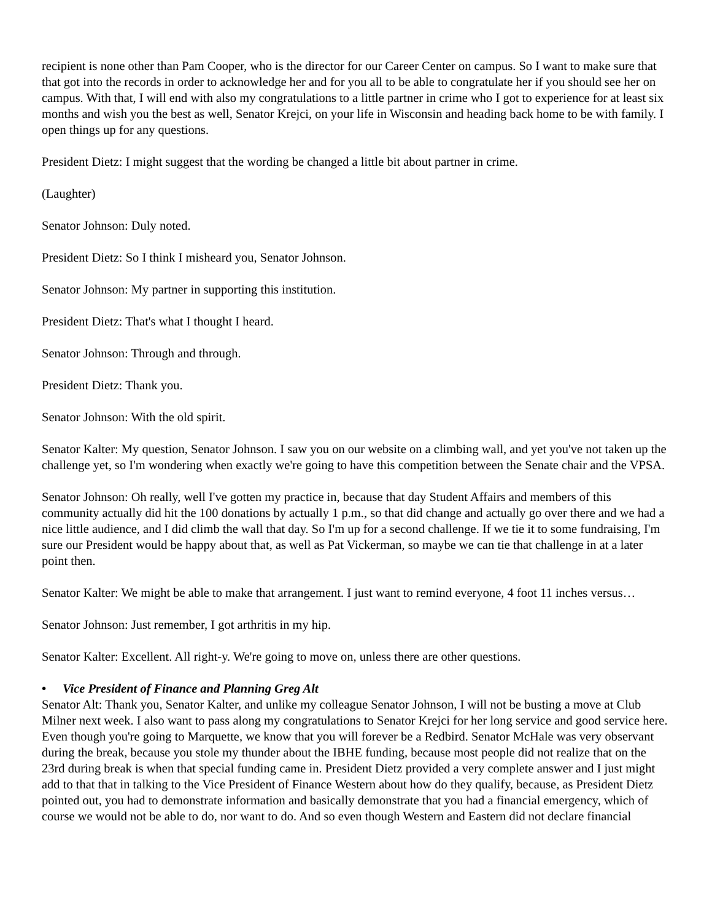recipient is none other than Pam Cooper, who is the director for our Career Center on campus. So I want to make sure that that got into the records in order to acknowledge her and for you all to be able to congratulate her if you should see her on campus. With that, I will end with also my congratulations to a little partner in crime who I got to experience for at least six months and wish you the best as well, Senator Krejci, on your life in Wisconsin and heading back home to be with family. I open things up for any questions.
President Dietz: I might suggest that the wording be changed a little bit about partner in crime.
(Laughter)
Senator Johnson: Duly noted.
President Dietz: So I think I misheard you, Senator Johnson.
Senator Johnson: My partner in supporting this institution.
President Dietz: That's what I thought I heard.
Senator Johnson: Through and through.
President Dietz: Thank you.
Senator Johnson: With the old spirit.
Senator Kalter: My question, Senator Johnson. I saw you on our website on a climbing wall, and yet you've not taken up the challenge yet, so I'm wondering when exactly we're going to have this competition between the Senate chair and the VPSA.
Senator Johnson: Oh really, well I've gotten my practice in, because that day Student Affairs and members of this community actually did hit the 100 donations by actually 1 p.m., so that did change and actually go over there and we had a nice little audience, and I did climb the wall that day. So I'm up for a second challenge. If we tie it to some fundraising, I'm sure our President would be happy about that, as well as Pat Vickerman, so maybe we can tie that challenge in at a later point then.
Senator Kalter: We might be able to make that arrangement. I just want to remind everyone, 4 foot 11 inches versus…
Senator Johnson: Just remember, I got arthritis in my hip.
Senator Kalter: Excellent. All right-y. We're going to move on, unless there are other questions.
• Vice President of Finance and Planning Greg Alt
Senator Alt: Thank you, Senator Kalter, and unlike my colleague Senator Johnson, I will not be busting a move at Club Milner next week. I also want to pass along my congratulations to Senator Krejci for her long service and good service here. Even though you're going to Marquette, we know that you will forever be a Redbird. Senator McHale was very observant during the break, because you stole my thunder about the IBHE funding, because most people did not realize that on the 23rd during break is when that special funding came in. President Dietz provided a very complete answer and I just might add to that that in talking to the Vice President of Finance Western about how do they qualify, because, as President Dietz pointed out, you had to demonstrate information and basically demonstrate that you had a financial emergency, which of course we would not be able to do, nor want to do. And so even though Western and Eastern did not declare financial